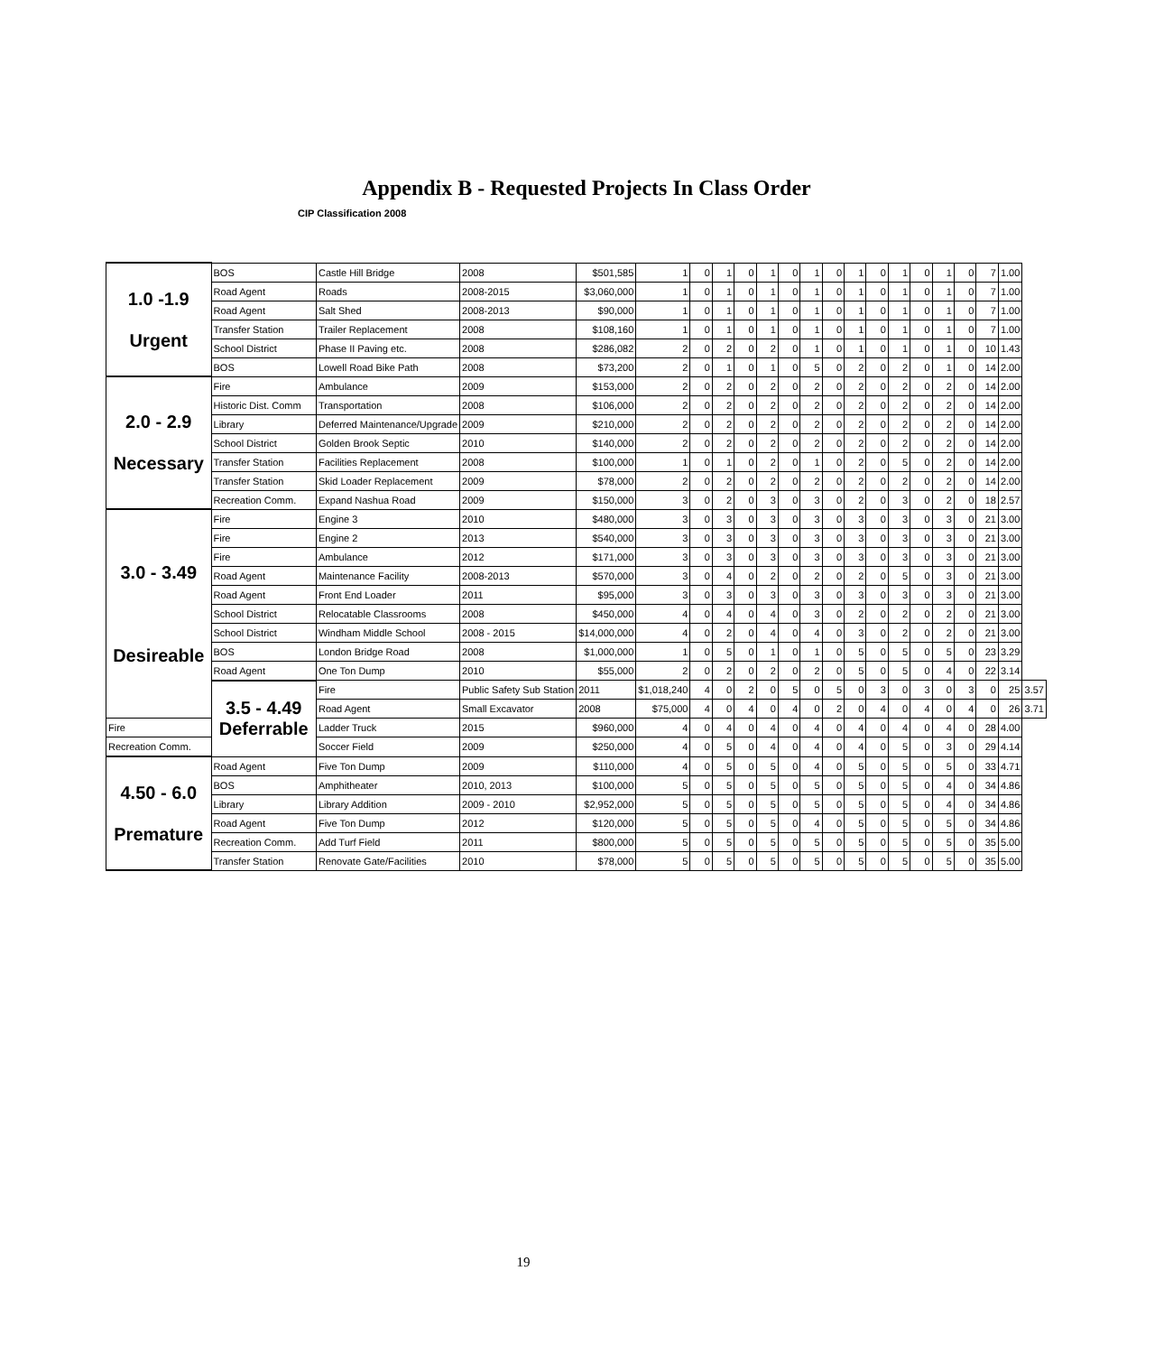Appendix B - Requested Projects In Class Order
CIP Classification 2008
| 1.0 -1.9 Urgent | BOS | Castle Hill Bridge | 2008 | $501,585 | 1 | 0 | 1 | 0 | 1 | 0 | 1 | 0 | 1 | 0 | 1 | 0 | 1 | 0 | 7 | 1.00 | |
| | Road Agent | Roads | 2008-2015 | $3,060,000 | 1 | 0 | 1 | 0 | 1 | 0 | 1 | 0 | 1 | 0 | 1 | 0 | 1 | 0 | 7 | 1.00 | |
| | Road Agent | Salt Shed | 2008-2013 | $90,000 | 1 | 0 | 1 | 0 | 1 | 0 | 1 | 0 | 1 | 0 | 1 | 0 | 1 | 0 | 7 | 1.00 | |
| | Transfer Station | Trailer Replacement | 2008 | $108,160 | 1 | 0 | 1 | 0 | 1 | 0 | 1 | 0 | 1 | 0 | 1 | 0 | 1 | 0 | 7 | 1.00 | |
| | School District | Phase II Paving etc. | 2008 | $286,082 | 2 | 0 | 2 | 0 | 2 | 0 | 1 | 0 | 1 | 0 | 1 | 0 | 1 | 0 | 10 | 1.43 | |
| | BOS | Lowell Road Bike Path | 2008 | $73,200 | 2 | 0 | 1 | 0 | 1 | 0 | 5 | 0 | 2 | 0 | 2 | 0 | 1 | 0 | 14 | 2.00 | |
| 2.0 - 2.9 Necessary | Fire | Ambulance | 2009 | $153,000 | 2 | 0 | 2 | 0 | 2 | 0 | 2 | 0 | 2 | 0 | 2 | 0 | 2 | 0 | 14 | 2.00 | |
| | Historic Dist. Comm | Transportation | 2008 | $106,000 | 2 | 0 | 2 | 0 | 2 | 0 | 2 | 0 | 2 | 0 | 2 | 0 | 2 | 0 | 14 | 2.00 | |
| | Library | Deferred Maintenance/Upgrade | 2009 | $210,000 | 2 | 0 | 2 | 0 | 2 | 0 | 2 | 0 | 2 | 0 | 2 | 0 | 2 | 0 | 14 | 2.00 | |
| | School District | Golden Brook Septic | 2010 | $140,000 | 2 | 0 | 2 | 0 | 2 | 0 | 2 | 0 | 2 | 0 | 2 | 0 | 2 | 0 | 14 | 2.00 | |
| | Transfer Station | Facilities Replacement | 2008 | $100,000 | 1 | 0 | 1 | 0 | 2 | 0 | 1 | 0 | 2 | 0 | 5 | 0 | 2 | 0 | 14 | 2.00 | |
| | Transfer Station | Skid Loader Replacement | 2009 | $78,000 | 2 | 0 | 2 | 0 | 2 | 0 | 2 | 0 | 2 | 0 | 2 | 0 | 2 | 0 | 14 | 2.00 | |
| | Recreation Comm. | Expand Nashua Road | 2009 | $150,000 | 3 | 0 | 2 | 0 | 3 | 0 | 3 | 0 | 2 | 0 | 3 | 0 | 2 | 0 | 18 | 2.57 | |
| 3.0 - 3.49 Desireable | Fire | Engine 3 | 2010 | $480,000 | 3 | 0 | 3 | 0 | 3 | 0 | 3 | 0 | 3 | 0 | 3 | 0 | 3 | 0 | 21 | 3.00 | |
| | Fire | Engine 2 | 2013 | $540,000 | 3 | 0 | 3 | 0 | 3 | 0 | 3 | 0 | 3 | 0 | 3 | 0 | 3 | 0 | 21 | 3.00 | |
| | Fire | Ambulance | 2012 | $171,000 | 3 | 0 | 3 | 0 | 3 | 0 | 3 | 0 | 3 | 0 | 3 | 0 | 3 | 0 | 21 | 3.00 | |
| | Road Agent | Maintenance Facility | 2008-2013 | $570,000 | 3 | 0 | 4 | 0 | 2 | 0 | 2 | 0 | 2 | 0 | 5 | 0 | 3 | 0 | 21 | 3.00 | |
| | Road Agent | Front End Loader | 2011 | $95,000 | 3 | 0 | 3 | 0 | 3 | 0 | 3 | 0 | 3 | 0 | 3 | 0 | 3 | 0 | 21 | 3.00 | |
| | School District | Relocatable Classrooms | 2008 | $450,000 | 4 | 0 | 4 | 0 | 4 | 0 | 3 | 0 | 2 | 0 | 2 | 0 | 2 | 0 | 21 | 3.00 | |
| | School District | Windham Middle School | 2008 - 2015 | $14,000,000 | 4 | 0 | 2 | 0 | 4 | 0 | 4 | 0 | 3 | 0 | 2 | 0 | 2 | 0 | 21 | 3.00 | |
| | BOS | London Bridge Road | 2008 | $1,000,000 | 1 | 0 | 5 | 0 | 1 | 0 | 1 | 0 | 5 | 0 | 5 | 0 | 5 | 0 | 23 | 3.29 | |
| | Road Agent | One Ton Dump | 2010 | $55,000 | 2 | 0 | 2 | 0 | 2 | 0 | 2 | 0 | 5 | 0 | 5 | 0 | 4 | 0 | 22 | 3.14 | |
| | 3.5 - 4.49 Deferrable | Fire | Public Safety Sub Station | 2011 | $1,018,240 | 4 | 0 | 2 | 0 | 5 | 0 | 5 | 0 | 3 | 0 | 3 | 0 | 3 | 0 | 25 | 3.57 |
| | | Road Agent | Small Excavator | 2008 | $75,000 | 4 | 0 | 4 | 0 | 4 | 0 | 2 | 0 | 4 | 0 | 4 | 0 | 4 | 0 | 26 | 3.71 |
| Fire | | Ladder Truck | 2015 | $960,000 | 4 | 0 | 4 | 0 | 4 | 0 | 4 | 0 | 4 | 0 | 4 | 0 | 4 | 0 | 28 | 4.00 | |
| Recreation Comm. | | Soccer Field | 2009 | $250,000 | 4 | 0 | 5 | 0 | 4 | 0 | 4 | 0 | 4 | 0 | 5 | 0 | 3 | 0 | 29 | 4.14 | |
| 4.50 - 6.0 Premature | Road Agent | Five Ton Dump | 2009 | $110,000 | 4 | 0 | 5 | 0 | 5 | 0 | 4 | 0 | 5 | 0 | 5 | 0 | 5 | 0 | 33 | 4.71 | |
| | BOS | Amphitheater | 2010, 2013 | $100,000 | 5 | 0 | 5 | 0 | 5 | 0 | 5 | 0 | 5 | 0 | 5 | 0 | 4 | 0 | 34 | 4.86 | |
| | Library | Library Addition | 2009 - 2010 | $2,952,000 | 5 | 0 | 5 | 0 | 5 | 0 | 5 | 0 | 5 | 0 | 5 | 0 | 4 | 0 | 34 | 4.86 | |
| | Road Agent | Five Ton Dump | 2012 | $120,000 | 5 | 0 | 5 | 0 | 5 | 0 | 4 | 0 | 5 | 0 | 5 | 0 | 5 | 0 | 34 | 4.86 | |
| | Recreation Comm. | Add Turf Field | 2011 | $800,000 | 5 | 0 | 5 | 0 | 5 | 0 | 5 | 0 | 5 | 0 | 5 | 0 | 5 | 0 | 35 | 5.00 | |
| | Transfer Station | Renovate Gate/Facilities | 2010 | $78,000 | 5 | 0 | 5 | 0 | 5 | 0 | 5 | 0 | 5 | 0 | 5 | 0 | 5 | 0 | 35 | 5.00 | |
19